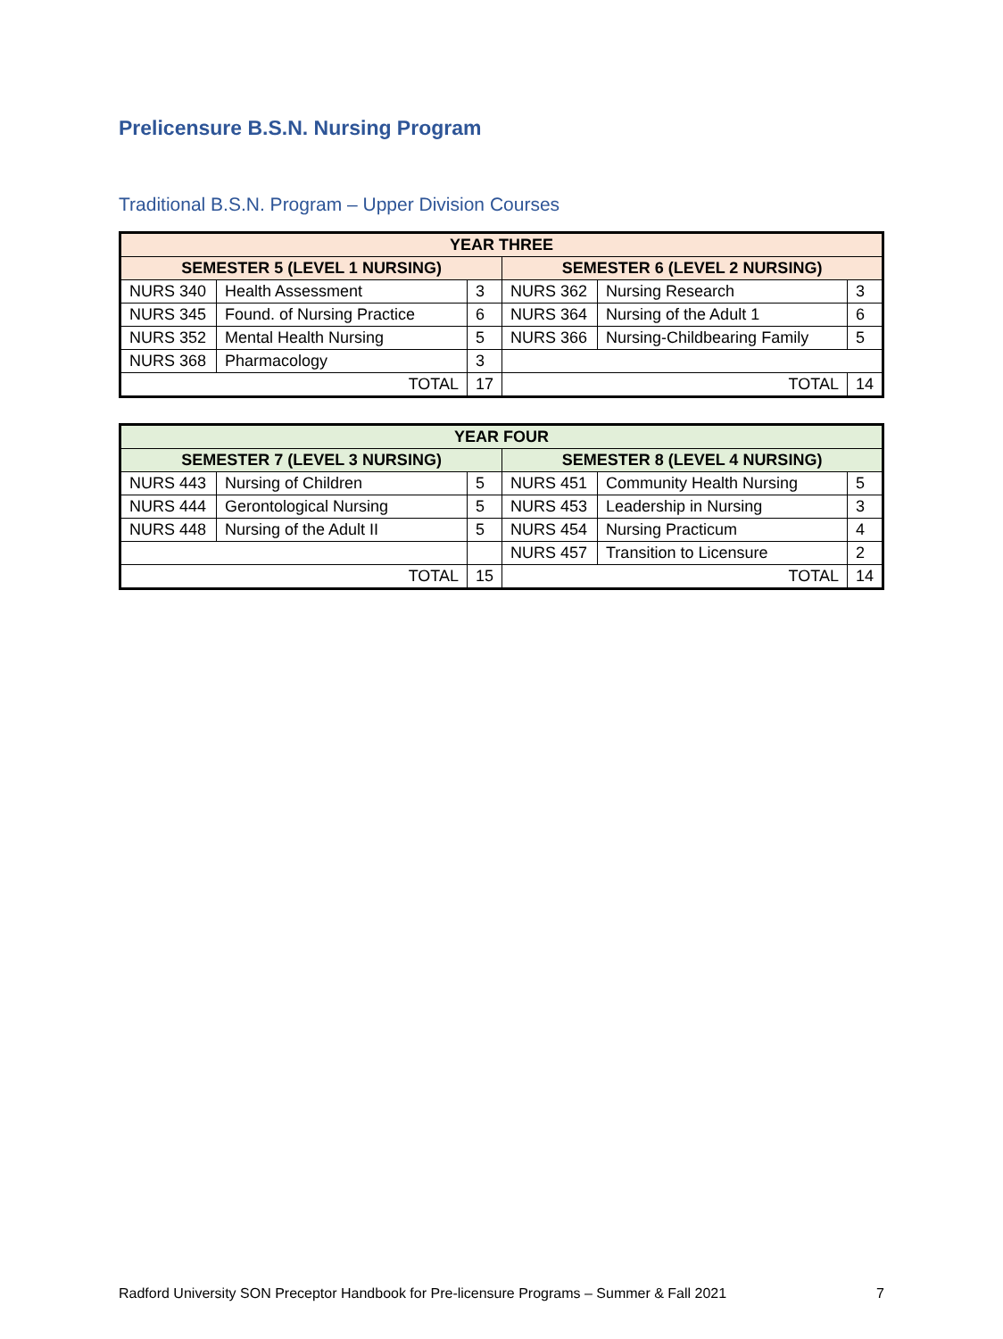Prelicensure B.S.N. Nursing Program
Traditional B.S.N. Program – Upper Division Courses
| YEAR THREE | | | | | |
| --- | --- | --- | --- | --- | --- |
| SEMESTER 5 (LEVEL 1 NURSING) | | | SEMESTER 6 (LEVEL 2 NURSING) | | |
| NURS 340 | Health Assessment | 3 | NURS 362 | Nursing Research | 3 |
| NURS 345 | Found. of Nursing Practice | 6 | NURS 364 | Nursing of the Adult 1 | 6 |
| NURS 352 | Mental Health Nursing | 5 | NURS 366 | Nursing-Childbearing Family | 5 |
| NURS 368 | Pharmacology | 3 | | | |
| TOTAL | | 17 | TOTAL | | 14 |
| YEAR FOUR | | | | | |
| --- | --- | --- | --- | --- | --- |
| SEMESTER 7 (LEVEL 3 NURSING) | | | SEMESTER 8 (LEVEL 4 NURSING) | | |
| NURS 443 | Nursing of Children | 5 | NURS 451 | Community Health Nursing | 5 |
| NURS 444 | Gerontological Nursing | 5 | NURS 453 | Leadership in Nursing | 3 |
| NURS 448 | Nursing of the Adult II | 5 | NURS 454 | Nursing Practicum | 4 |
| | | | NURS 457 | Transition to Licensure | 2 |
| TOTAL | | 15 | TOTAL | | 14 |
Radford University SON Preceptor Handbook for Pre-licensure Programs – Summer & Fall 2021 7